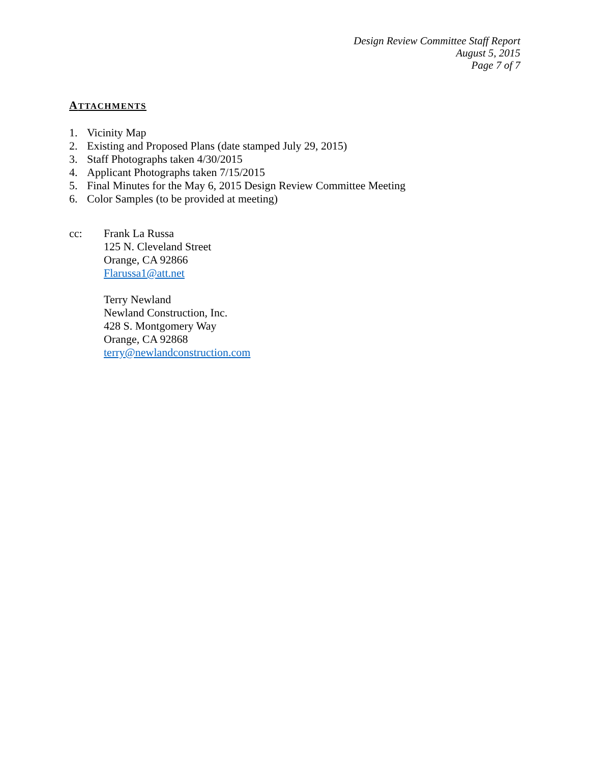Design Review Committee Staff Report
August 5, 2015
Page 7 of 7
ATTACHMENTS
1. Vicinity Map
2. Existing and Proposed Plans (date stamped July 29, 2015)
3. Staff Photographs taken 4/30/2015
4. Applicant Photographs taken 7/15/2015
5. Final Minutes for the May 6, 2015 Design Review Committee Meeting
6. Color Samples (to be provided at meeting)
cc: Frank La Russa
125 N. Cleveland Street
Orange, CA 92866
Flarussa1@att.net
Terry Newland
Newland Construction, Inc.
428 S. Montgomery Way
Orange, CA 92868
terry@newlandconstruction.com